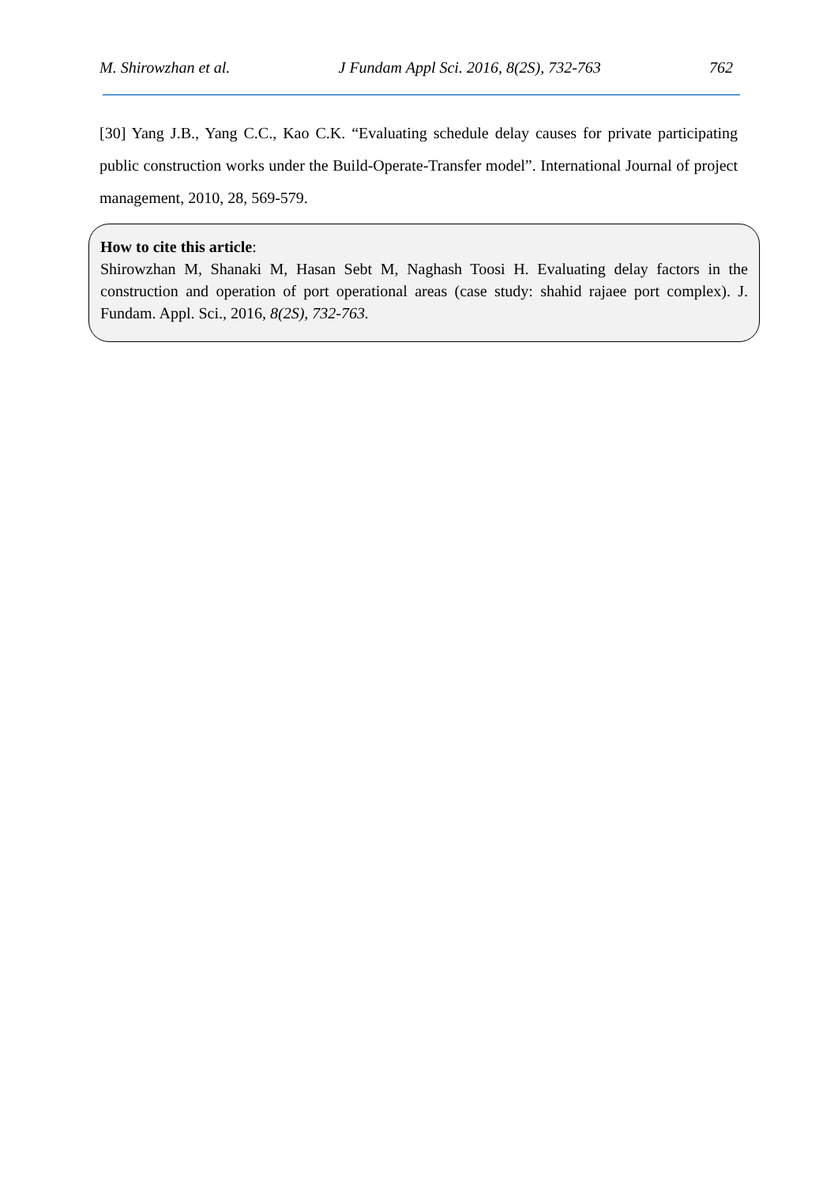M. Shirowzhan et al. J Fundam Appl Sci. 2016, 8(2S), 732-763 762
[30] Yang J.B., Yang C.C., Kao C.K. “Evaluating schedule delay causes for private participating public construction works under the Build-Operate-Transfer model”. International Journal of project management, 2010, 28, 569-579.
How to cite this article:
Shirowzhan M, Shanaki M, Hasan Sebt M, Naghash Toosi H. Evaluating delay factors in the construction and operation of port operational areas (case study: shahid rajaee port complex). J. Fundam. Appl. Sci., 2016, 8(2S), 732-763.